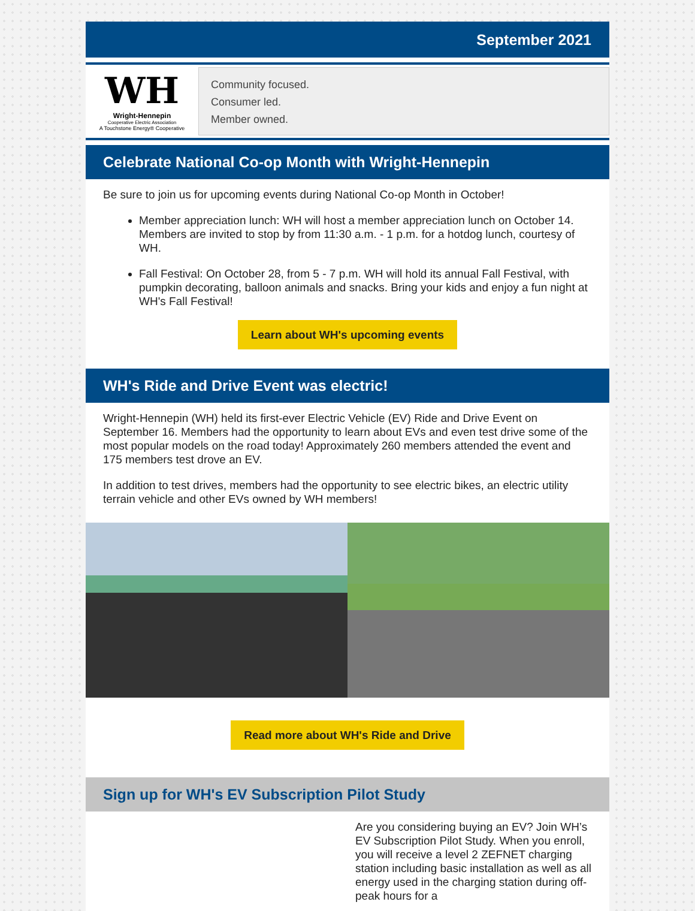September 2021
WH
Wright-Hennepin
Cooperative Electric Association
A Touchstone Energy® Cooperative
Community focused.
Consumer led.
Member owned.
Celebrate National Co-op Month with Wright-Hennepin
Be sure to join us for upcoming events during National Co-op Month in October!
Member appreciation lunch: WH will host a member appreciation lunch on October 14. Members are invited to stop by from 11:30 a.m. - 1 p.m. for a hotdog lunch, courtesy of WH.
Fall Festival: On October 28, from 5 - 7 p.m. WH will hold its annual Fall Festival, with pumpkin decorating, balloon animals and snacks. Bring your kids and enjoy a fun night at WH's Fall Festival!
Learn about WH's upcoming events
WH's Ride and Drive Event was electric!
Wright-Hennepin (WH) held its first-ever Electric Vehicle (EV) Ride and Drive Event on September 16. Members had the opportunity to learn about EVs and even test drive some of the most popular models on the road today! Approximately 260 members attended the event and 175 members test drove an EV.
In addition to test drives, members had the opportunity to see electric bikes, an electric utility terrain vehicle and other EVs owned by WH members!
Read more about WH's Ride and Drive
Sign up for WH's EV Subscription Pilot Study
Are you considering buying an EV? Join WH’s EV Subscription Pilot Study. When you enroll, you will receive a level 2 ZEFNET charging station including basic installation as well as all energy used in the charging station during off-peak hours for a